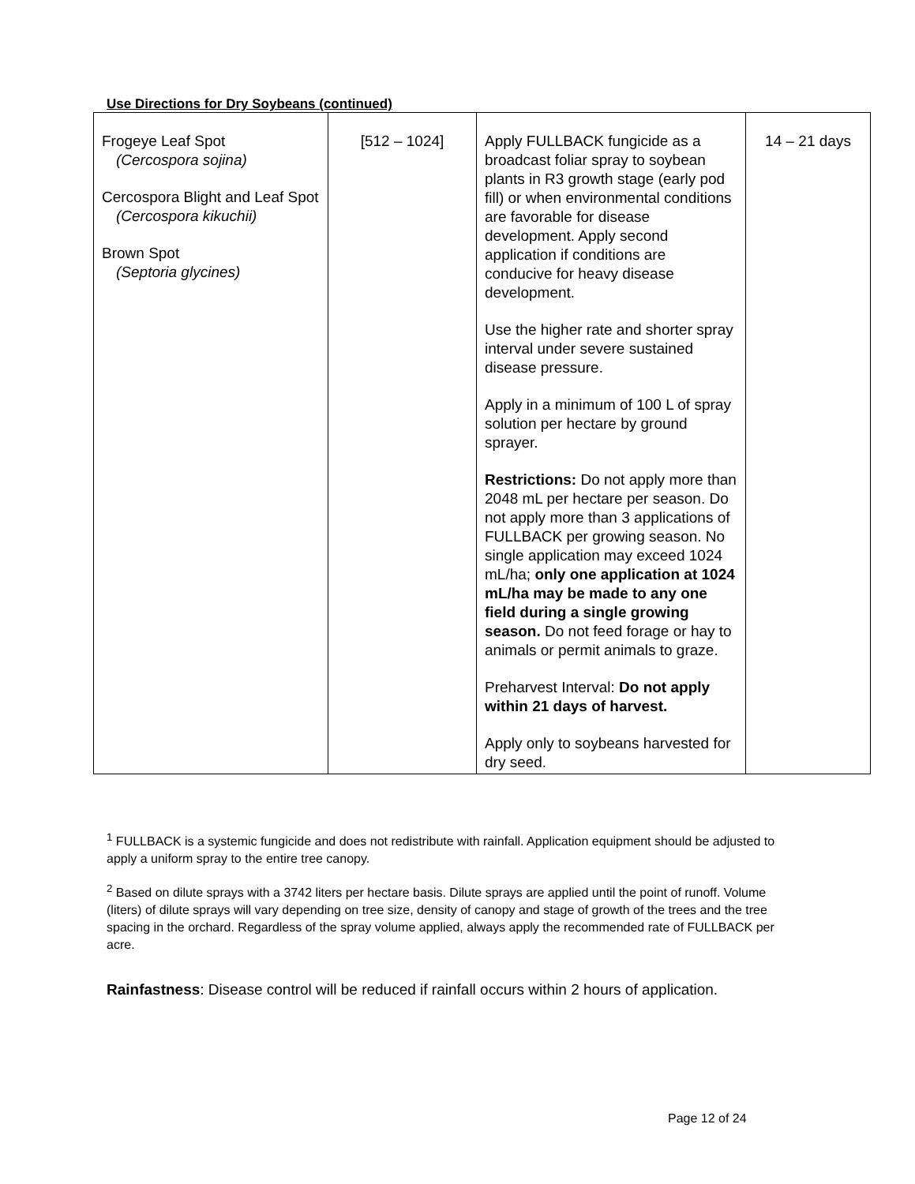Use Directions for Dry Soybeans (continued)
| Frogeye Leaf Spot (Cercospora sojina) Cercospora Blight and Leaf Spot (Cercospora kikuchii) Brown Spot (Septoria glycines) | [512 – 1024] | Apply FULLBACK fungicide as a broadcast foliar spray to soybean plants in R3 growth stage (early pod fill) or when environmental conditions are favorable for disease development. Apply second application if conditions are conducive for heavy disease development. Use the higher rate and shorter spray interval under severe sustained disease pressure. Apply in a minimum of 100 L of spray solution per hectare by ground sprayer. Restrictions: Do not apply more than 2048 mL per hectare per season. Do not apply more than 3 applications of FULLBACK per growing season. No single application may exceed 1024 mL/ha; only one application at 1024 mL/ha may be made to any one field during a single growing season. Do not feed forage or hay to animals or permit animals to graze. Preharvest Interval: Do not apply within 21 days of harvest. Apply only to soybeans harvested for dry seed. | 14 – 21 days |
<sup>1</sup> FULLBACK is a systemic fungicide and does not redistribute with rainfall. Application equipment should be adjusted to apply a uniform spray to the entire tree canopy.
<sup>2</sup> Based on dilute sprays with a 3742 liters per hectare basis. Dilute sprays are applied until the point of runoff. Volume (liters) of dilute sprays will vary depending on tree size, density of canopy and stage of growth of the trees and the tree spacing in the orchard. Regardless of the spray volume applied, always apply the recommended rate of FULLBACK per acre.
Rainfastness: Disease control will be reduced if rainfall occurs within 2 hours of application.
Page 12 of 24